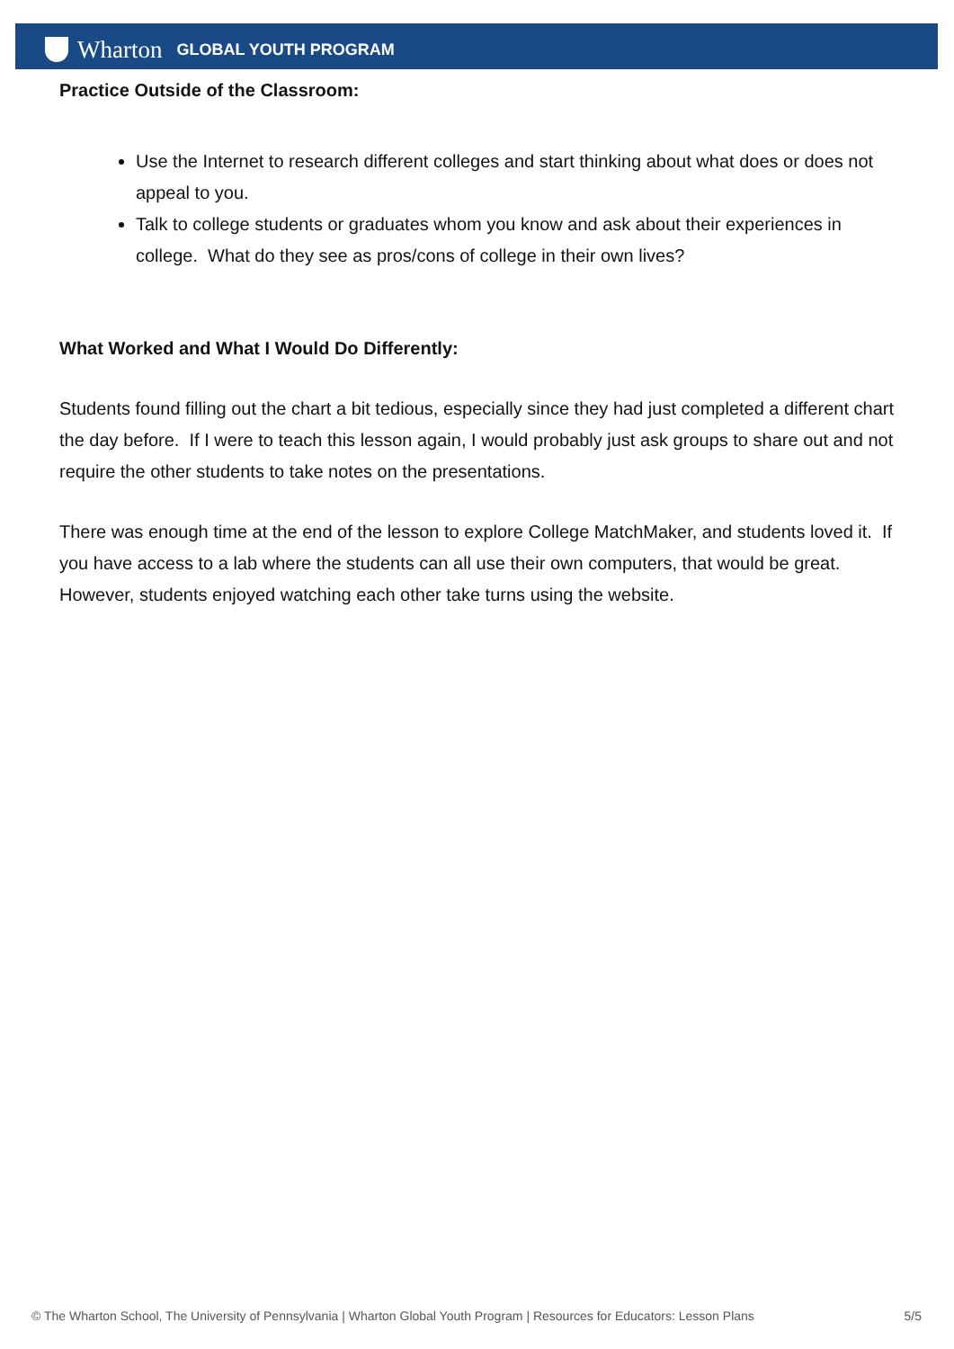Wharton GLOBAL YOUTH PROGRAM
Practice Outside of the Classroom:
Use the Internet to research different colleges and start thinking about what does or does not appeal to you.
Talk to college students or graduates whom you know and ask about their experiences in college. What do they see as pros/cons of college in their own lives?
What Worked and What I Would Do Differently:
Students found filling out the chart a bit tedious, especially since they had just completed a different chart the day before. If I were to teach this lesson again, I would probably just ask groups to share out and not require the other students to take notes on the presentations.
There was enough time at the end of the lesson to explore College MatchMaker, and students loved it. If you have access to a lab where the students can all use their own computers, that would be great. However, students enjoyed watching each other take turns using the website.
© The Wharton School, The University of Pennsylvania | Wharton Global Youth Program | Resources for Educators: Lesson Plans 5/5